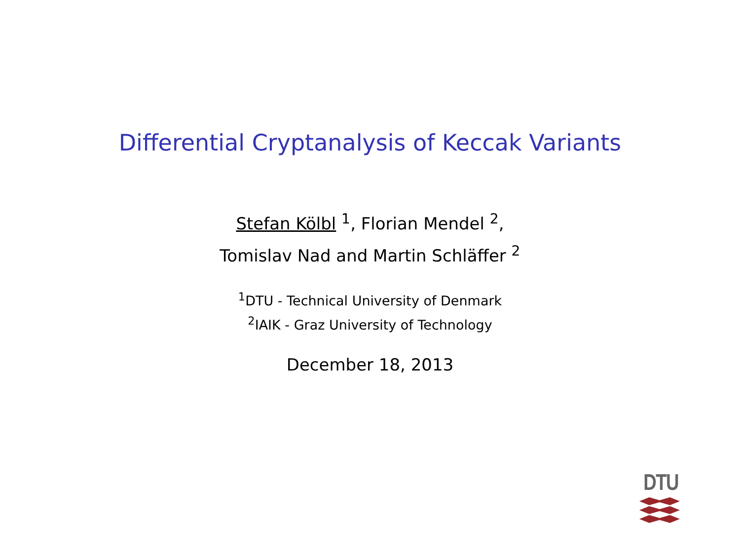Differential Cryptanalysis of Keccak Variants
Stefan Kölbl <sup>1</sup>, Florian Mendel <sup>2</sup>,
Tomislav Nad and Martin Schläffer <sup>2</sup>
<sup>1</sup> DTU - Technical University of Denmark
<sup>2</sup> IAIK - Graz University of Technology
December 18, 2013
DTU